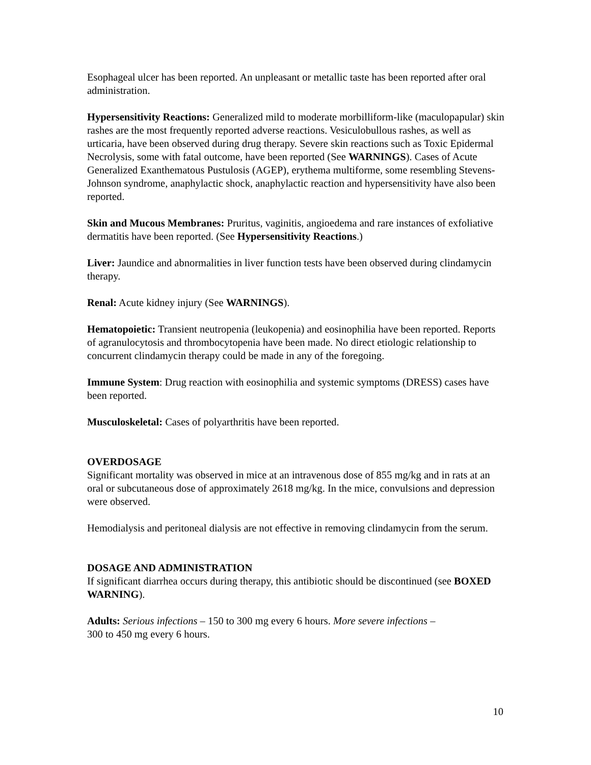Esophageal ulcer has been reported. An unpleasant or metallic taste has been reported after oral administration.
Hypersensitivity Reactions: Generalized mild to moderate morbilliform-like (maculopapular) skin rashes are the most frequently reported adverse reactions. Vesiculobullous rashes, as well as urticaria, have been observed during drug therapy. Severe skin reactions such as Toxic Epidermal Necrolysis, some with fatal outcome, have been reported (See WARNINGS). Cases of Acute Generalized Exanthematous Pustulosis (AGEP), erythema multiforme, some resembling Stevens-Johnson syndrome, anaphylactic shock, anaphylactic reaction and hypersensitivity have also been reported.
Skin and Mucous Membranes: Pruritus, vaginitis, angioedema and rare instances of exfoliative dermatitis have been reported. (See Hypersensitivity Reactions.)
Liver: Jaundice and abnormalities in liver function tests have been observed during clindamycin therapy.
Renal: Acute kidney injury (See WARNINGS).
Hematopoietic: Transient neutropenia (leukopenia) and eosinophilia have been reported. Reports of agranulocytosis and thrombocytopenia have been made. No direct etiologic relationship to concurrent clindamycin therapy could be made in any of the foregoing.
Immune System: Drug reaction with eosinophilia and systemic symptoms (DRESS) cases have been reported.
Musculoskeletal: Cases of polyarthritis have been reported.
OVERDOSAGE
Significant mortality was observed in mice at an intravenous dose of 855 mg/kg and in rats at an oral or subcutaneous dose of approximately 2618 mg/kg. In the mice, convulsions and depression were observed.
Hemodialysis and peritoneal dialysis are not effective in removing clindamycin from the serum.
DOSAGE AND ADMINISTRATION
If significant diarrhea occurs during therapy, this antibiotic should be discontinued (see BOXED WARNING).
Adults: Serious infections – 150 to 300 mg every 6 hours. More severe infections –
300 to 450 mg every 6 hours.
10